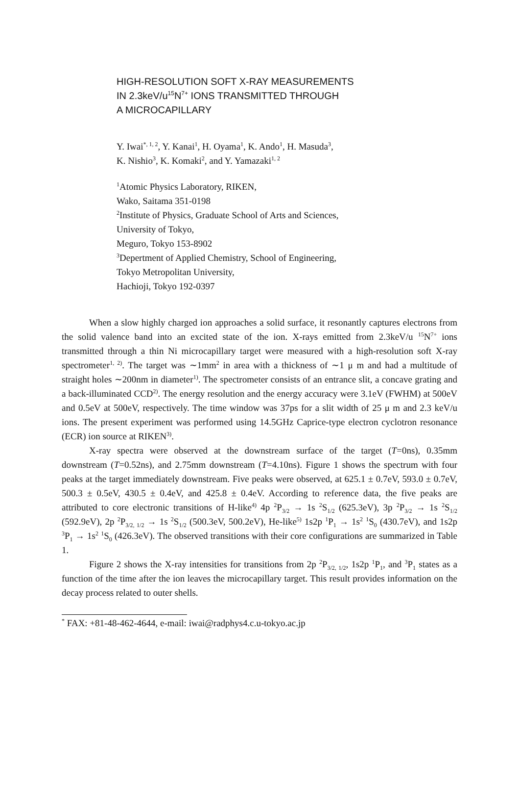HIGH-RESOLUTION SOFT X-RAY MEASUREMENTS
IN 2.3keV/u<sup>15</sup>N<sup>7+</sup> IONS TRANSMITTED THROUGH
A MICROCAPILLARY
Y. Iwai<sup>*, 1, 2</sup>, Y. Kanai<sup>1</sup>, H. Oyama<sup>1</sup>, K. Ando<sup>1</sup>, H. Masuda<sup>3</sup>,
K. Nishio<sup>3</sup>, K. Komaki<sup>2</sup>, and Y. Yamazaki<sup>1, 2</sup>
<sup>1</sup> Atomic Physics Laboratory, RIKEN,
Wako, Saitama 351-0198
<sup>2</sup> Institute of Physics, Graduate School of Arts and Sciences,
University of Tokyo,
Meguro, Tokyo 153-8902
<sup>3</sup> Depertment of Applied Chemistry, School of Engineering,
Tokyo Metropolitan University,
Hachioji, Tokyo 192-0397
When a slow highly charged ion approaches a solid surface, it resonantly captures electrons from the solid valence band into an excited state of the ion. X-rays emitted from 2.3keV/u <sup>15</sup>N<sup>7+</sup> ions transmitted through a thin Ni microcapillary target were measured with a high-resolution soft X-ray spectrometer<sup>1, 2)</sup>. The target was ∼1mm<sup>2</sup> in area with a thickness of ∼1 μ m and had a multitude of straight holes ∼200nm in diameter<sup>1)</sup>. The spectrometer consists of an entrance slit, a concave grating and a back-illuminated CCD<sup>2)</sup>. The energy resolution and the energy accuracy were 3.1eV (FWHM) at 500eV and 0.5eV at 500eV, respectively. The time window was 37ps for a slit width of 25 μ m and 2.3 keV/u ions. The present experiment was performed using 14.5GHz Caprice-type electron cyclotron resonance (ECR) ion source at RIKEN<sup>3)</sup>.
X-ray spectra were observed at the downstream surface of the target (T=0ns), 0.35mm downstream (T=0.52ns), and 2.75mm downstream (T=4.10ns). Figure 1 shows the spectrum with four peaks at the target immediately downstream. Five peaks were observed, at 625.1 ± 0.7eV, 593.0 ± 0.7eV, 500.3 ± 0.5eV, 430.5 ± 0.4eV, and 425.8 ± 0.4eV. According to reference data, the five peaks are attributed to core electronic transitions of H-like<sup>4)</sup> 4p <sup>2</sup>P<sub>3/2</sub> → 1s <sup>2</sup>S<sub>1/2</sub> (625.3eV), 3p <sup>2</sup>P<sub>3/2</sub> → 1s <sup>2</sup>S<sub>1/2</sub> (592.9eV), 2p <sup>2</sup>P<sub>3/2, 1/2</sub> → 1s <sup>2</sup>S<sub>1/2</sub> (500.3eV, 500.2eV), He-like<sup>5)</sup> 1s2p <sup>1</sup>P<sub>1</sub> → 1s<sup>2</sup> <sup>1</sup>S<sub>0</sub> (430.7eV), and 1s2p <sup>3</sup>P<sub>1</sub> → 1s<sup>2</sup> <sup>1</sup>S<sub>0</sub> (426.3eV). The observed transitions with their core configurations are summarized in Table 1.
Figure 2 shows the X-ray intensities for transitions from 2p <sup>2</sup>P<sub>3/2, 1/2</sub>, 1s2p <sup>1</sup>P<sub>1</sub>, and <sup>3</sup>P<sub>1</sub> states as a function of the time after the ion leaves the microcapillary target. This result provides information on the decay process related to outer shells.
<sup>*</sup> FAX: +81-48-462-4644, e-mail: iwai@radphys4.c.u-tokyo.ac.jp